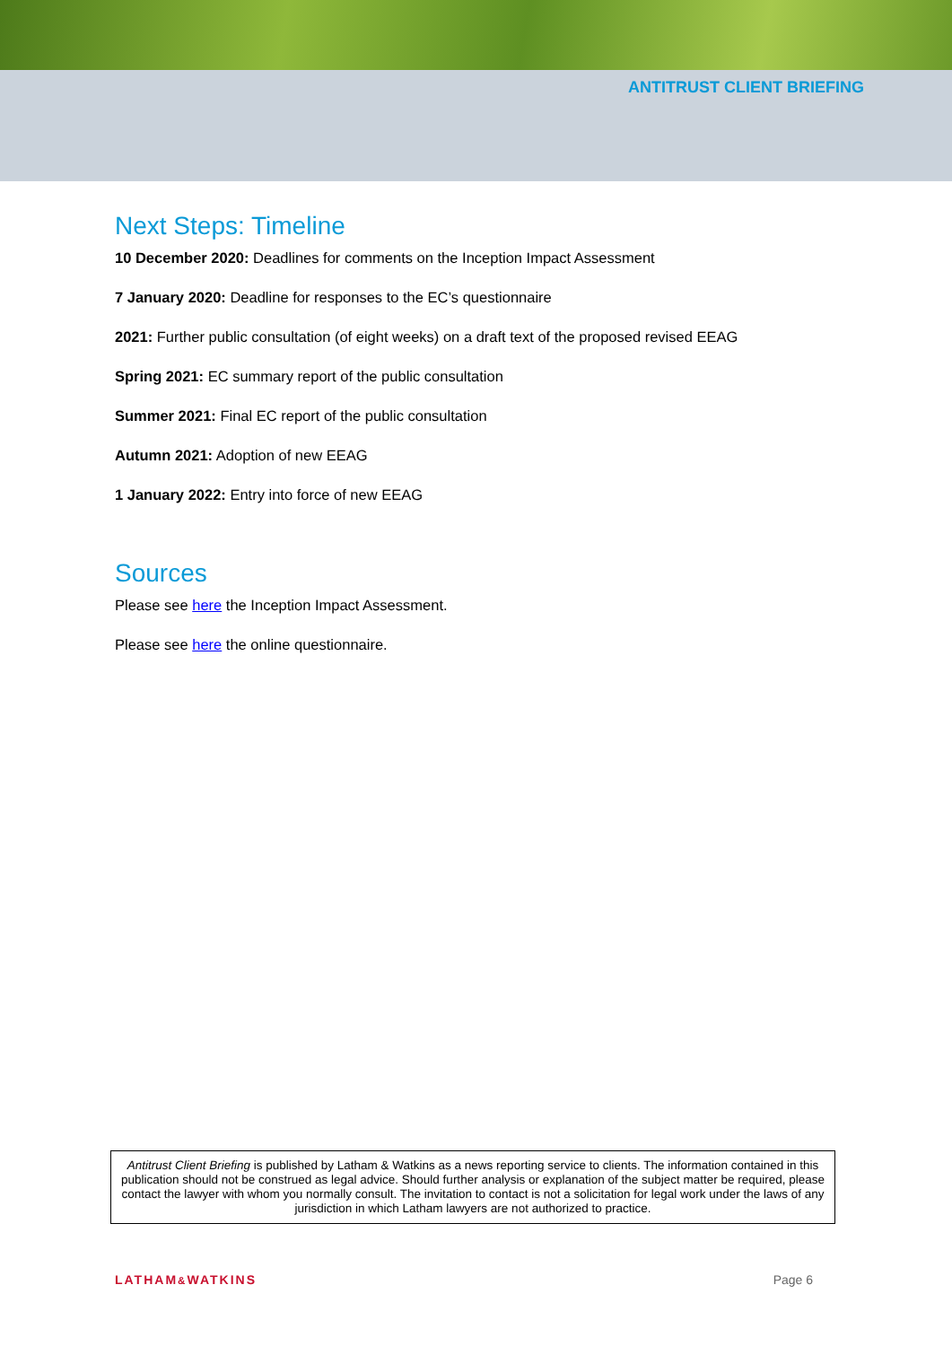ANTITRUST CLIENT BRIEFING
Next Steps: Timeline
10 December 2020: Deadlines for comments on the Inception Impact Assessment
7 January 2020: Deadline for responses to the EC’s questionnaire
2021: Further public consultation (of eight weeks) on a draft text of the proposed revised EEAG
Spring 2021: EC summary report of the public consultation
Summer 2021: Final EC report of the public consultation
Autumn 2021: Adoption of new EEAG
1 January 2022: Entry into force of new EEAG
Sources
Please see here the Inception Impact Assessment.
Please see here the online questionnaire.
Antitrust Client Briefing is published by Latham & Watkins as a news reporting service to clients. The information contained in this publication should not be construed as legal advice. Should further analysis or explanation of the subject matter be required, please contact the lawyer with whom you normally consult. The invitation to contact is not a solicitation for legal work under the laws of any jurisdiction in which Latham lawyers are not authorized to practice.
LATHAM&WATKINS Page 6